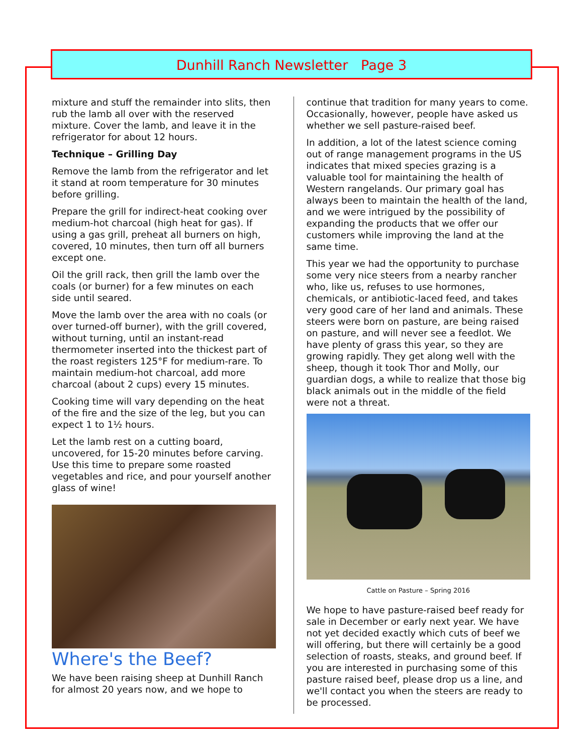Dunhill Ranch Newsletter Page 3
mixture and stuff the remainder into slits, then rub the lamb all over with the reserved mixture. Cover the lamb, and leave it in the refrigerator for about 12 hours.
Technique – Grilling Day
Remove the lamb from the refrigerator and let it stand at room temperature for 30 minutes before grilling.
Prepare the grill for indirect-heat cooking over medium-hot charcoal (high heat for gas). If using a gas grill, preheat all burners on high, covered, 10 minutes, then turn off all burners except one.
Oil the grill rack, then grill the lamb over the coals (or burner) for a few minutes on each side until seared.
Move the lamb over the area with no coals (or over turned-off burner), with the grill covered, without turning, until an instant-read thermometer inserted into the thickest part of the roast registers 125°F for medium-rare. To maintain medium-hot charcoal, add more charcoal (about 2 cups) every 15 minutes.
Cooking time will vary depending on the heat of the fire and the size of the leg, but you can expect 1 to 1½ hours.
Let the lamb rest on a cutting board, uncovered, for 15-20 minutes before carving. Use this time to prepare some roasted vegetables and rice, and pour yourself another glass of wine!
Where's the Beef?
We have been raising sheep at Dunhill Ranch for almost 20 years now, and we hope to
continue that tradition for many years to come. Occasionally, however, people have asked us whether we sell pasture-raised beef.
In addition, a lot of the latest science coming out of range management programs in the US indicates that mixed species grazing is a valuable tool for maintaining the health of Western rangelands. Our primary goal has always been to maintain the health of the land, and we were intrigued by the possibility of expanding the products that we offer our customers while improving the land at the same time.
This year we had the opportunity to purchase some very nice steers from a nearby rancher who, like us, refuses to use hormones, chemicals, or antibiotic-laced feed, and takes very good care of her land and animals. These steers were born on pasture, are being raised on pasture, and will never see a feedlot. We have plenty of grass this year, so they are growing rapidly. They get along well with the sheep, though it took Thor and Molly, our guardian dogs, a while to realize that those big black animals out in the middle of the field were not a threat.
Cattle on Pasture – Spring 2016
We hope to have pasture-raised beef ready for sale in December or early next year. We have not yet decided exactly which cuts of beef we will offering, but there will certainly be a good selection of roasts, steaks, and ground beef. If you are interested in purchasing some of this pasture raised beef, please drop us a line, and we'll contact you when the steers are ready to be processed.